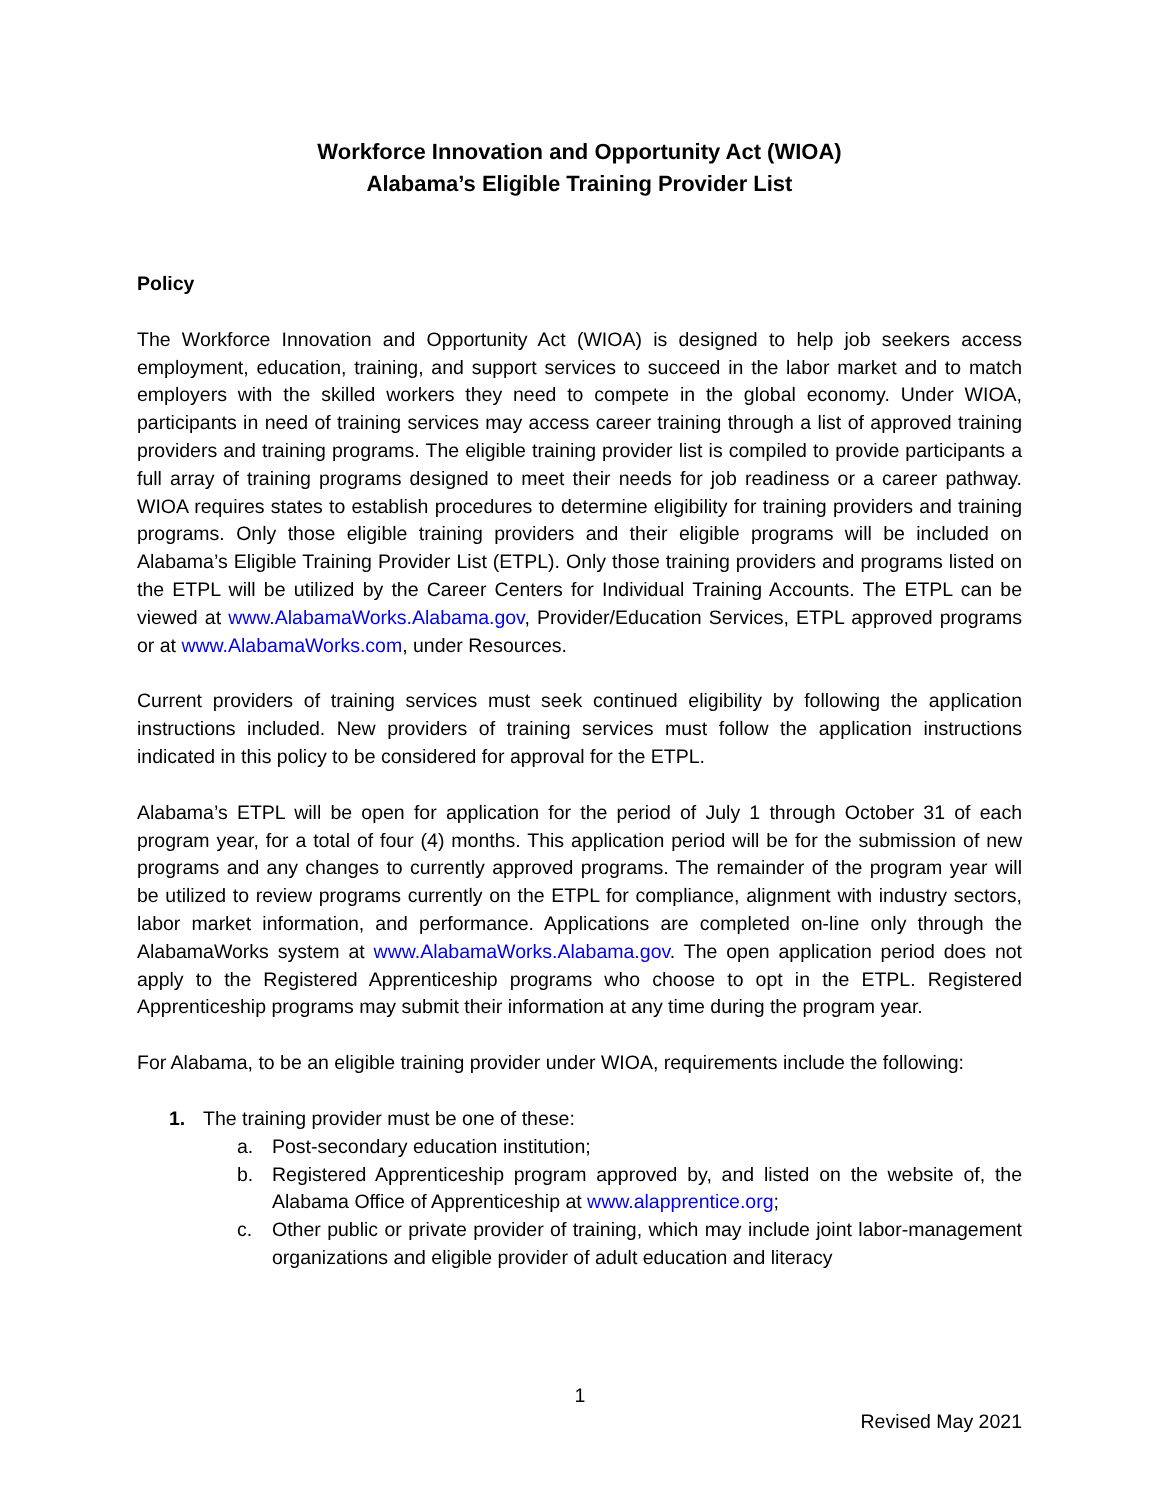Workforce Innovation and Opportunity Act (WIOA)
Alabama’s Eligible Training Provider List
Policy
The Workforce Innovation and Opportunity Act (WIOA) is designed to help job seekers access employment, education, training, and support services to succeed in the labor market and to match employers with the skilled workers they need to compete in the global economy. Under WIOA, participants in need of training services may access career training through a list of approved training providers and training programs. The eligible training provider list is compiled to provide participants a full array of training programs designed to meet their needs for job readiness or a career pathway. WIOA requires states to establish procedures to determine eligibility for training providers and training programs. Only those eligible training providers and their eligible programs will be included on Alabama’s Eligible Training Provider List (ETPL). Only those training providers and programs listed on the ETPL will be utilized by the Career Centers for Individual Training Accounts. The ETPL can be viewed at www.AlabamaWorks.Alabama.gov, Provider/Education Services, ETPL approved programs or at www.AlabamaWorks.com, under Resources.
Current providers of training services must seek continued eligibility by following the application instructions included. New providers of training services must follow the application instructions indicated in this policy to be considered for approval for the ETPL.
Alabama’s ETPL will be open for application for the period of July 1 through October 31 of each program year, for a total of four (4) months. This application period will be for the submission of new programs and any changes to currently approved programs. The remainder of the program year will be utilized to review programs currently on the ETPL for compliance, alignment with industry sectors, labor market information, and performance. Applications are completed on-line only through the AlabamaWorks system at www.AlabamaWorks.Alabama.gov. The open application period does not apply to the Registered Apprenticeship programs who choose to opt in the ETPL. Registered Apprenticeship programs may submit their information at any time during the program year.
For Alabama, to be an eligible training provider under WIOA, requirements include the following:
1. The training provider must be one of these:
a. Post-secondary education institution;
b. Registered Apprenticeship program approved by, and listed on the website of, the Alabama Office of Apprenticeship at www.alapprentice.org;
c. Other public or private provider of training, which may include joint labor-management organizations and eligible provider of adult education and literacy
1
Revised May 2021